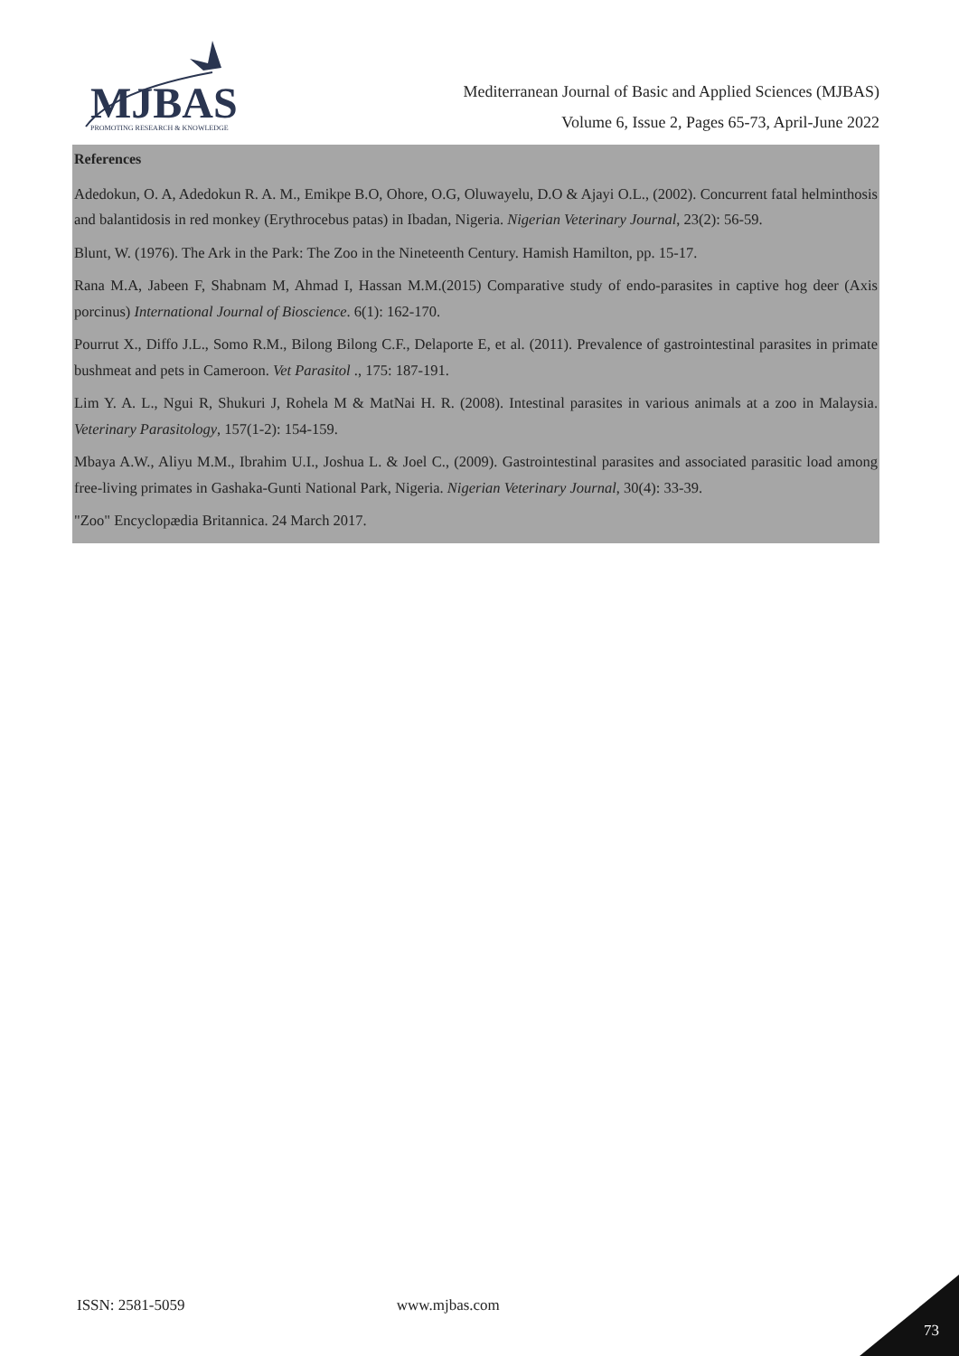MJBAS
PROMOTING RESEARCH & KNOWLEDGE
Mediterranean Journal of Basic and Applied Sciences (MJBAS)
Volume 6, Issue 2, Pages 65-73, April-June 2022
References
Adedokun, O. A, Adedokun R. A. M., Emikpe B.O, Ohore, O.G, Oluwayelu, D.O & Ajayi O.L., (2002). Concurrent fatal helminthosis and balantidosis in red monkey (Erythrocebus patas) in Ibadan, Nigeria. Nigerian Veterinary Journal, 23(2): 56-59.
Blunt, W. (1976). The Ark in the Park: The Zoo in the Nineteenth Century. Hamish Hamilton, pp. 15-17.
Rana M.A, Jabeen F, Shabnam M, Ahmad I, Hassan M.M.(2015) Comparative study of endo-parasites in captive hog deer (Axis porcinus) International Journal of Bioscience. 6(1): 162-170.
Pourrut X., Diffo J.L., Somo R.M., Bilong Bilong C.F., Delaporte E, et al. (2011). Prevalence of gastrointestinal parasites in primate bushmeat and pets in Cameroon. Vet Parasitol ., 175: 187-191.
Lim Y. A. L., Ngui R, Shukuri J, Rohela M & MatNai H. R. (2008). Intestinal parasites in various animals at a zoo in Malaysia. Veterinary Parasitology, 157(1-2): 154-159.
Mbaya A.W., Aliyu M.M., Ibrahim U.I., Joshua L. & Joel C., (2009). Gastrointestinal parasites and associated parasitic load among free-living primates in Gashaka-Gunti National Park, Nigeria. Nigerian Veterinary Journal, 30(4): 33-39.
"Zoo" Encyclopædia Britannica. 24 March 2017.
ISSN: 2581-5059 www.mjbas.com
73